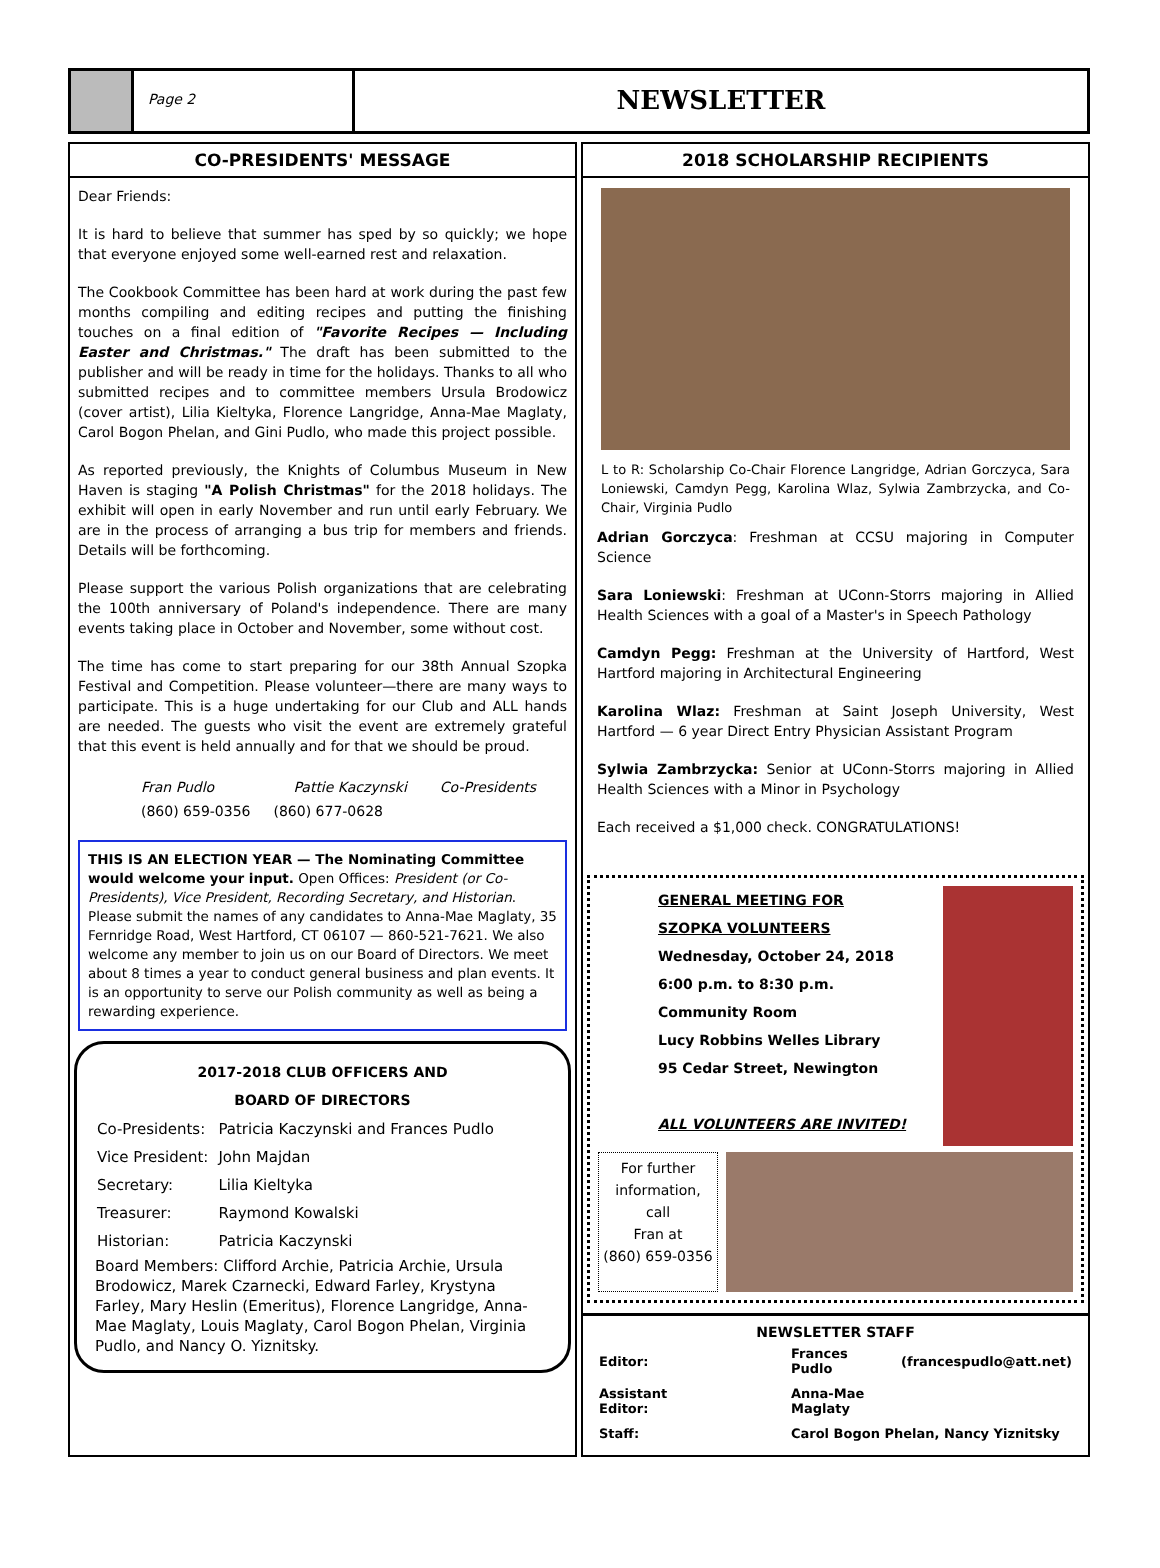Page 2
NEWSLETTER
CO-PRESIDENTS' MESSAGE
Dear Friends:
It is hard to believe that summer has sped by so quickly; we hope that everyone enjoyed some well-earned rest and relaxation.
The Cookbook Committee has been hard at work during the past few months compiling and editing recipes and putting the finishing touches on a final edition of "Favorite Recipes — Including Easter and Christmas." The draft has been submitted to the publisher and will be ready in time for the holidays. Thanks to all who submitted recipes and to committee members Ursula Brodowicz (cover artist), Lilia Kieltyka, Florence Langridge, Anna-Mae Maglaty, Carol Bogon Phelan, and Gini Pudlo, who made this project possible.
As reported previously, the Knights of Columbus Museum in New Haven is staging "A Polish Christmas" for the 2018 holidays. The exhibit will open in early November and run until early February. We are in the process of arranging a bus trip for members and friends. Details will be forthcoming.
Please support the various Polish organizations that are celebrating the 100th anniversary of Poland's independence. There are many events taking place in October and November, some without cost.
The time has come to start preparing for our 38th Annual Szopka Festival and Competition. Please volunteer—there are many ways to participate. This is a huge undertaking for our Club and ALL hands are needed. The guests who visit the event are extremely grateful that this event is held annually and for that we should be proud.
| Fran Pudlo | Pattie Kaczynski | Co-Presidents |
| (860) 659-0356 | (860) 677-0628 | |
THIS IS AN ELECTION YEAR — The Nominating Committee would welcome your input. Open Offices: President (or Co-Presidents), Vice President, Recording Secretary, and Historian. Please submit the names of any candidates to Anna-Mae Maglaty, 35 Fernridge Road, West Hartford, CT 06107 — 860-521-7621. We also welcome any member to join us on our Board of Directors. We meet about 8 times a year to conduct general business and plan events. It is an opportunity to serve our Polish community as well as being a rewarding experience.
2017-2018 CLUB OFFICERS AND
BOARD OF DIRECTORS
| Co-Presidents: | Patricia Kaczynski and Frances Pudlo |
| Vice President: | John Majdan |
| Secretary: | Lilia Kieltyka |
| Treasurer: | Raymond Kowalski |
| Historian: | Patricia Kaczynski |
Board Members: Clifford Archie, Patricia Archie, Ursula Brodowicz, Marek Czarnecki, Edward Farley, Krystyna Farley, Mary Heslin (Emeritus), Florence Langridge, Anna-Mae Maglaty, Louis Maglaty, Carol Bogon Phelan, Virginia Pudlo, and Nancy O. Yiznitsky.
2018 SCHOLARSHIP RECIPIENTS
L to R: Scholarship Co-Chair Florence Langridge, Adrian Gorczyca, Sara Loniewski, Camdyn Pegg, Karolina Wlaz, Sylwia Zambrzycka, and Co-Chair, Virginia Pudlo
Adrian Gorczyca: Freshman at CCSU majoring in Computer Science
Sara Loniewski: Freshman at UConn-Storrs majoring in Allied Health Sciences with a goal of a Master's in Speech Pathology
Camdyn Pegg: Freshman at the University of Hartford, West Hartford majoring in Architectural Engineering
Karolina Wlaz: Freshman at Saint Joseph University, West Hartford — 6 year Direct Entry Physician Assistant Program
Sylwia Zambrzycka: Senior at UConn-Storrs majoring in Allied Health Sciences with a Minor in Psychology
Each received a $1,000 check. CONGRATULATIONS!
GENERAL MEETING FOR
SZOPKA VOLUNTEERS
Wednesday, October 24, 2018
6:00 p.m. to 8:30 p.m.
Community Room
Lucy Robbins Welles Library
95 Cedar Street, Newington
ALL VOLUNTEERS ARE INVITED!
For further information, call
Fran at
(860) 659-0356
NEWSLETTER STAFF
| Editor: | Frances Pudlo | (francespudlo@att.net) |
| Assistant Editor: | Anna-Mae Maglaty | |
| Staff: | Carol Bogon Phelan, Nancy Yiznitsky | |